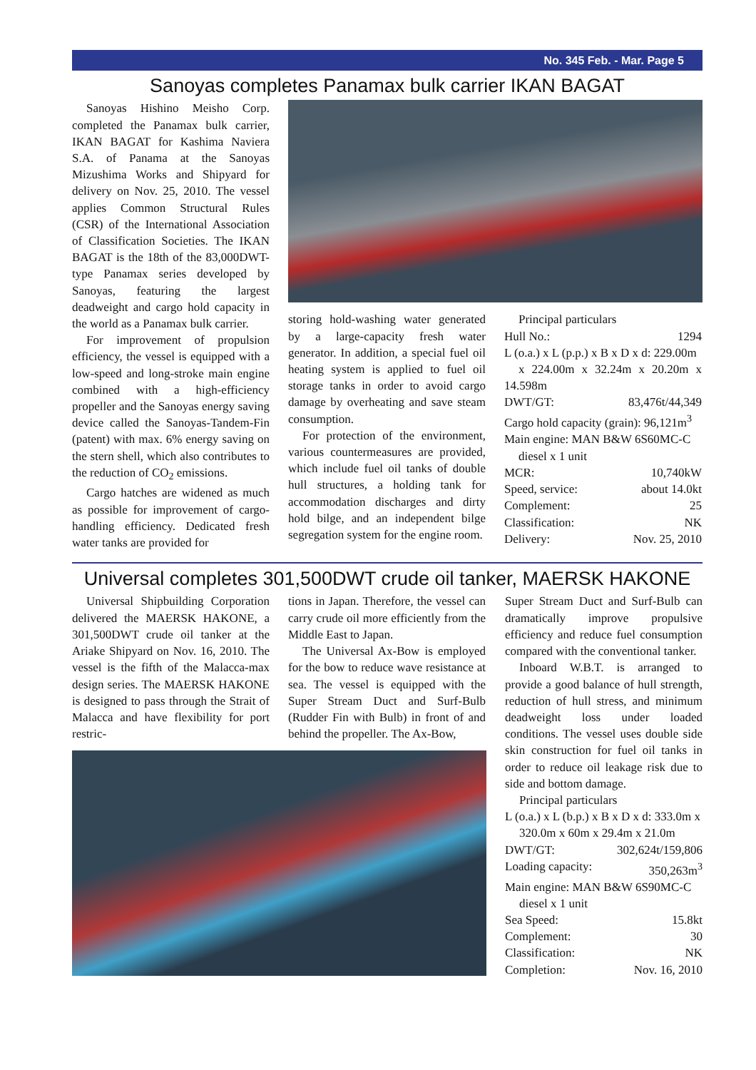No. 345 Feb. - Mar. Page 5
Sanoyas completes Panamax bulk carrier IKAN BAGAT
Sanoyas Hishino Meisho Corp. completed the Panamax bulk carrier, IKAN BAGAT for Kashima Naviera S.A. of Panama at the Sanoyas Mizushima Works and Shipyard for delivery on Nov. 25, 2010. The vessel applies Common Structural Rules (CSR) of the International Association of Classification Societies. The IKAN BAGAT is the 18th of the 83,000DWT-type Panamax series developed by Sanoyas, featuring the largest deadweight and cargo hold capacity in the world as a Panamax bulk carrier.
For improvement of propulsion efficiency, the vessel is equipped with a low-speed and long-stroke main engine combined with a high-efficiency propeller and the Sanoyas energy saving device called the Sanoyas-Tandem-Fin (patent) with max. 6% energy saving on the stern shell, which also contributes to the reduction of CO<sub>2</sub> emissions.
Cargo hatches are widened as much as possible for improvement of cargo-handling efficiency. Dedicated fresh water tanks are provided for
storing hold-washing water generated by a large-capacity fresh water generator. In addition, a special fuel oil heating system is applied to fuel oil storage tanks in order to avoid cargo damage by overheating and save steam consumption.
For protection of the environment, various countermeasures are provided, which include fuel oil tanks of double hull structures, a holding tank for accommodation discharges and dirty hold bilge, and an independent bilge segregation system for the engine room.
Principal particulars
Hull No.: 1294
L (o.a.) x L (p.p.) x B x D x d: 229.00m
x 224.00m x 32.24m x 20.20m x 14.598m
DWT/GT: 83,476t/44,349
Cargo hold capacity (grain): 96,121m<sup>3</sup>
Main engine: MAN B&W 6S60MC-C
diesel x 1 unit
MCR: 10,740kW
Speed, service: about 14.0kt
Complement: 25
Classification: NK
Delivery: Nov. 25, 2010
Universal completes 301,500DWT crude oil tanker, MAERSK HAKONE
Universal Shipbuilding Corporation delivered the MAERSK HAKONE, a 301,500DWT crude oil tanker at the Ariake Shipyard on Nov. 16, 2010. The vessel is the fifth of the Malacca-max design series. The MAERSK HAKONE is designed to pass through the Strait of Malacca and have flexibility for port restric-
tions in Japan. Therefore, the vessel can carry crude oil more efficiently from the Middle East to Japan.
The Universal Ax-Bow is employed for the bow to reduce wave resistance at sea. The vessel is equipped with the Super Stream Duct and Surf-Bulb (Rudder Fin with Bulb) in front of and behind the propeller. The Ax-Bow,
Super Stream Duct and Surf-Bulb can dramatically improve propulsive efficiency and reduce fuel consumption compared with the conventional tanker.
Inboard W.B.T. is arranged to provide a good balance of hull strength, reduction of hull stress, and minimum deadweight loss under loaded conditions. The vessel uses double side skin construction for fuel oil tanks in order to reduce oil leakage risk due to side and bottom damage.
Principal particulars
L (o.a.) x L (b.p.) x B x D x d: 333.0m x
320.0m x 60m x 29.4m x 21.0m
DWT/GT: 302,624t/159,806
Loading capacity: 350,263m<sup>3</sup>
Main engine: MAN B&W 6S90MC-C
diesel x 1 unit
Sea Speed: 15.8kt
Complement: 30
Classification: NK
Completion: Nov. 16, 2010